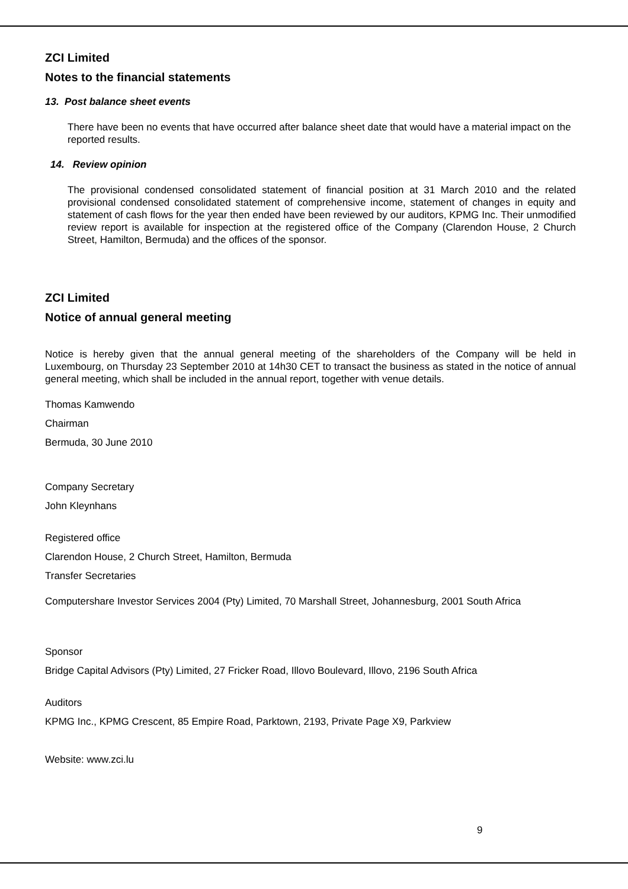ZCI Limited
Notes to the financial statements
13. Post balance sheet events
There have been no events that have occurred after balance sheet date that would have a material impact on the reported results.
14. Review opinion
The provisional condensed consolidated statement of financial position at 31 March 2010 and the related provisional condensed consolidated statement of comprehensive income, statement of changes in equity and statement of cash flows for the year then ended have been reviewed by our auditors, KPMG Inc. Their unmodified review report is available for inspection at the registered office of the Company (Clarendon House, 2 Church Street, Hamilton, Bermuda) and the offices of the sponsor.
ZCI Limited
Notice of annual general meeting
Notice is hereby given that the annual general meeting of the shareholders of the Company will be held in Luxembourg, on Thursday 23 September 2010 at 14h30 CET to transact the business as stated in the notice of annual general meeting, which shall be included in the annual report, together with venue details.
Thomas Kamwendo
Chairman
Bermuda, 30 June 2010
Company Secretary
John Kleynhans
Registered office
Clarendon House, 2 Church Street, Hamilton, Bermuda
Transfer Secretaries
Computershare Investor Services 2004 (Pty) Limited, 70 Marshall Street, Johannesburg, 2001 South Africa
Sponsor
Bridge Capital Advisors (Pty) Limited, 27 Fricker Road, Illovo Boulevard, Illovo, 2196 South Africa
Auditors
KPMG Inc., KPMG Crescent, 85 Empire Road, Parktown, 2193, Private Page X9, Parkview
Website: www.zci.lu
9